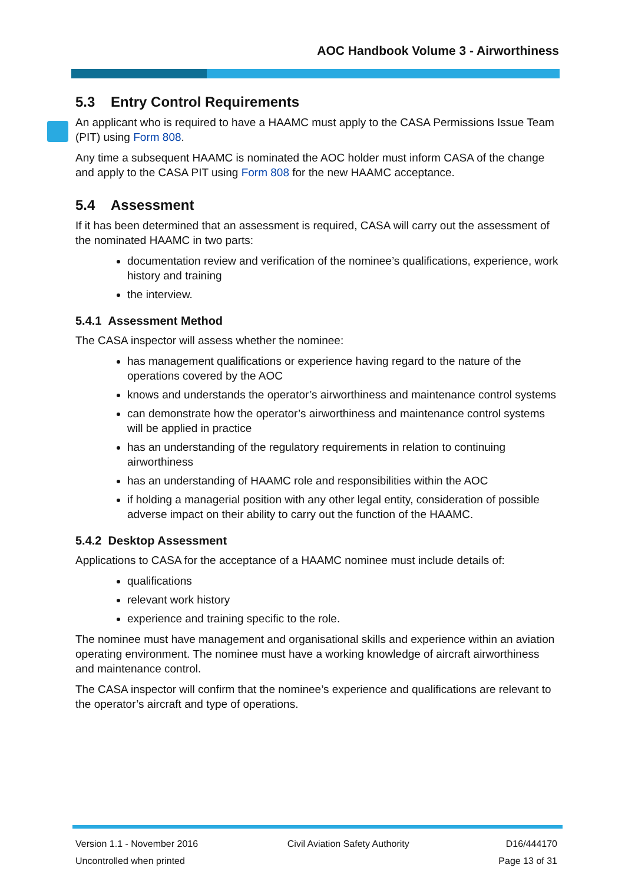AOC Handbook Volume 3 - Airworthiness
5.3 Entry Control Requirements
An applicant who is required to have a HAAMC must apply to the CASA Permissions Issue Team (PIT) using Form 808.
Any time a subsequent HAAMC is nominated the AOC holder must inform CASA of the change and apply to the CASA PIT using Form 808 for the new HAAMC acceptance.
5.4 Assessment
If it has been determined that an assessment is required, CASA will carry out the assessment of the nominated HAAMC in two parts:
documentation review and verification of the nominee’s qualifications, experience, work history and training
the interview.
5.4.1 Assessment Method
The CASA inspector will assess whether the nominee:
has management qualifications or experience having regard to the nature of the operations covered by the AOC
knows and understands the operator’s airworthiness and maintenance control systems
can demonstrate how the operator’s airworthiness and maintenance control systems will be applied in practice
has an understanding of the regulatory requirements in relation to continuing airworthiness
has an understanding of HAAMC role and responsibilities within the AOC
if holding a managerial position with any other legal entity, consideration of possible adverse impact on their ability to carry out the function of the HAAMC.
5.4.2 Desktop Assessment
Applications to CASA for the acceptance of a HAAMC nominee must include details of:
qualifications
relevant work history
experience and training specific to the role.
The nominee must have management and organisational skills and experience within an aviation operating environment. The nominee must have a working knowledge of aircraft airworthiness and maintenance control.
The CASA inspector will confirm that the nominee’s experience and qualifications are relevant to the operator’s aircraft and type of operations.
Version 1.1 - November 2016
Uncontrolled when printed
Civil Aviation Safety Authority
D16/444170
Page 13 of 31